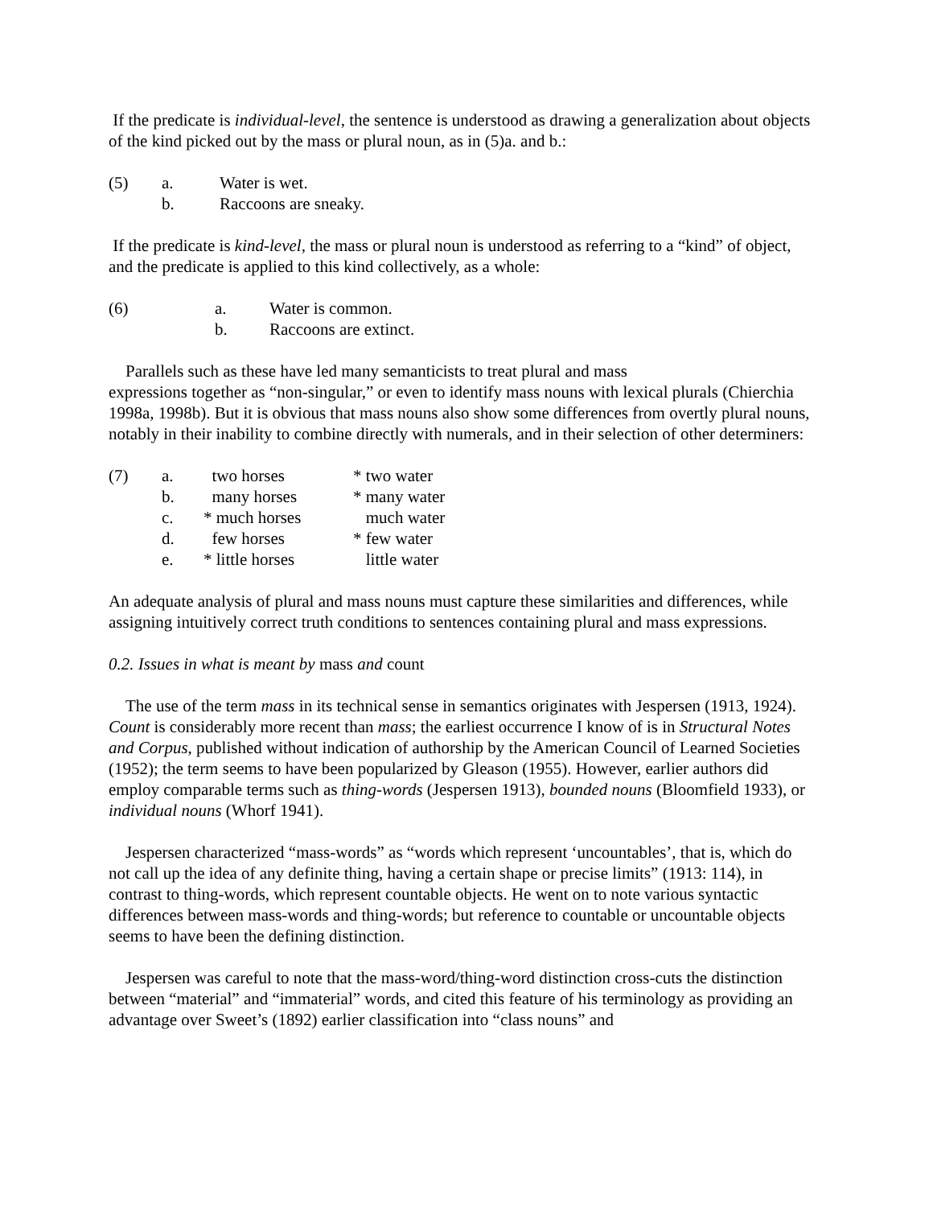If the predicate is individual-level, the sentence is understood as drawing a generalization about objects of the kind picked out by the mass or plural noun, as in (5)a. and b.:
| (5) | a. | Water is wet. |
| | b. | Raccoons are sneaky. |
If the predicate is kind-level, the mass or plural noun is understood as referring to a “kind” of object, and the predicate is applied to this kind collectively, as a whole:
| (6) | a. | Water is common. |
| | b. | Raccoons are extinct. |
Parallels such as these have led many semanticists to treat plural and mass
expressions together as “non-singular,” or even to identify mass nouns with lexical plurals (Chierchia 1998a, 1998b). But it is obvious that mass nouns also show some differences from overtly plural nouns, notably in their inability to combine directly with numerals, and in their selection of other determiners:
| (7) | a. | two horses | * two water |
| | b. | many horses | * many water |
| | c. | * much horses | much water |
| | d. | few horses | * few water |
| | e. | * little horses | little water |
An adequate analysis of plural and mass nouns must capture these similarities and differences, while assigning intuitively correct truth conditions to sentences containing plural and mass expressions.
0.2. Issues in what is meant by mass and count
The use of the term mass in its technical sense in semantics originates with Jespersen (1913, 1924). Count is considerably more recent than mass; the earliest occurrence I know of is in Structural Notes and Corpus, published without indication of authorship by the American Council of Learned Societies (1952); the term seems to have been popularized by Gleason (1955). However, earlier authors did employ comparable terms such as thing-words (Jespersen 1913), bounded nouns (Bloomfield 1933), or individual nouns (Whorf 1941).
Jespersen characterized “mass-words” as “words which represent ‘uncountables’, that is, which do not call up the idea of any definite thing, having a certain shape or precise limits” (1913: 114), in contrast to thing-words, which represent countable objects. He went on to note various syntactic differences between mass-words and thing-words; but reference to countable or uncountable objects seems to have been the defining distinction.
Jespersen was careful to note that the mass-word/thing-word distinction cross-cuts the distinction between “material” and “immaterial” words, and cited this feature of his terminology as providing an advantage over Sweet’s (1892) earlier classification into “class nouns” and